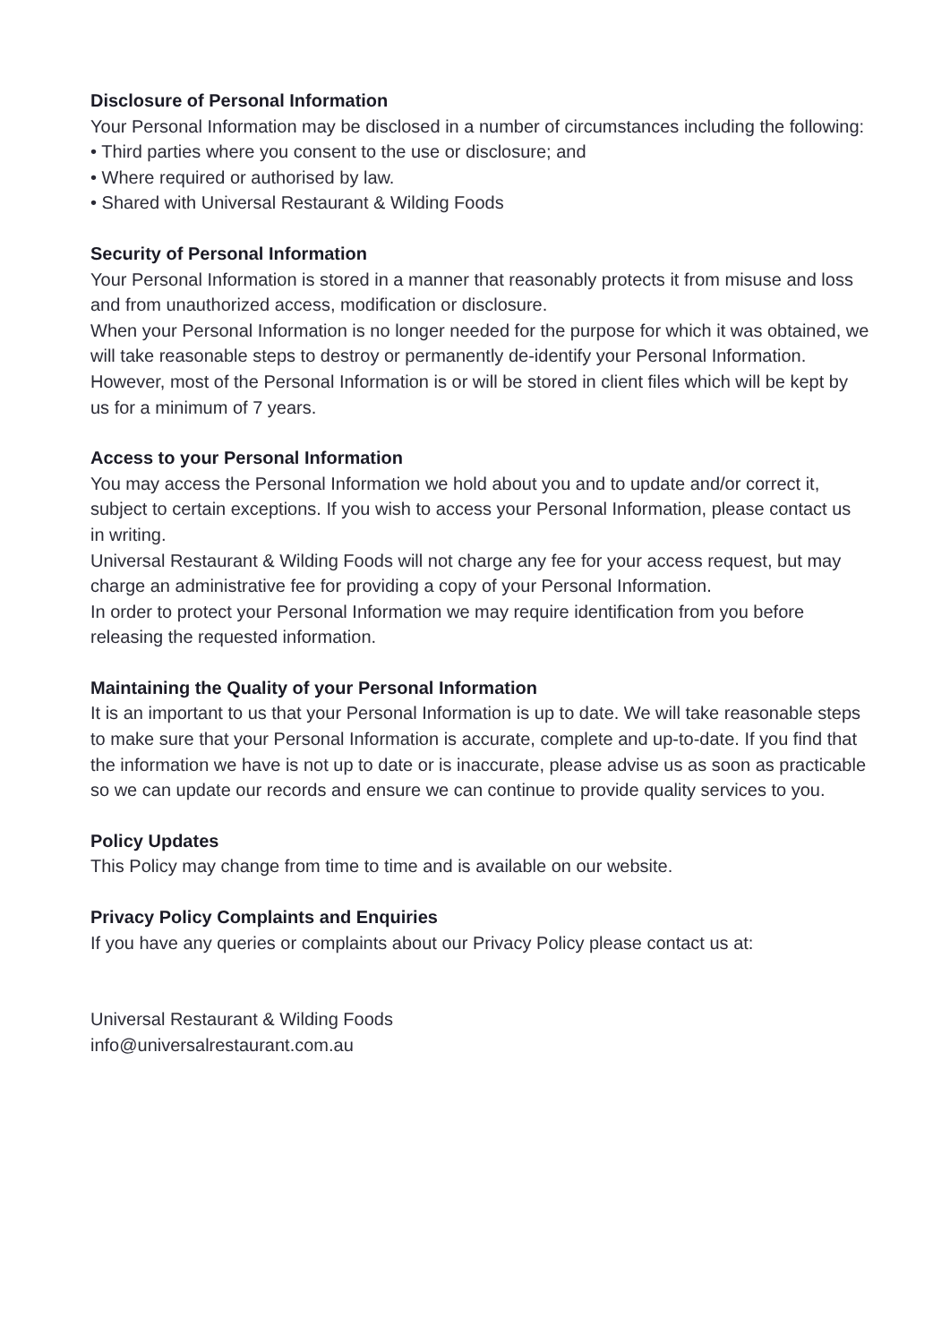Disclosure of Personal Information
Your Personal Information may be disclosed in a number of circumstances including the following:
• Third parties where you consent to the use or disclosure; and
• Where required or authorised by law.
• Shared with Universal Restaurant & Wilding Foods
Security of Personal Information
Your Personal Information is stored in a manner that reasonably protects it from misuse and loss and from unauthorized access, modification or disclosure.
When your Personal Information is no longer needed for the purpose for which it was obtained, we will take reasonable steps to destroy or permanently de-identify your Personal Information. However, most of the Personal Information is or will be stored in client files which will be kept by us for a minimum of 7 years.
Access to your Personal Information
You may access the Personal Information we hold about you and to update and/or correct it, subject to certain exceptions. If you wish to access your Personal Information, please contact us in writing.
Universal Restaurant & Wilding Foods will not charge any fee for your access request, but may charge an administrative fee for providing a copy of your Personal Information.
In order to protect your Personal Information we may require identification from you before releasing the requested information.
Maintaining the Quality of your Personal Information
It is an important to us that your Personal Information is up to date. We will take reasonable steps to make sure that your Personal Information is accurate, complete and up-to-date. If you find that the information we have is not up to date or is inaccurate, please advise us as soon as practicable so we can update our records and ensure we can continue to provide quality services to you.
Policy Updates
This Policy may change from time to time and is available on our website.
Privacy Policy Complaints and Enquiries
If you have any queries or complaints about our Privacy Policy please contact us at:
Universal Restaurant & Wilding Foods
info@universalrestaurant.com.au